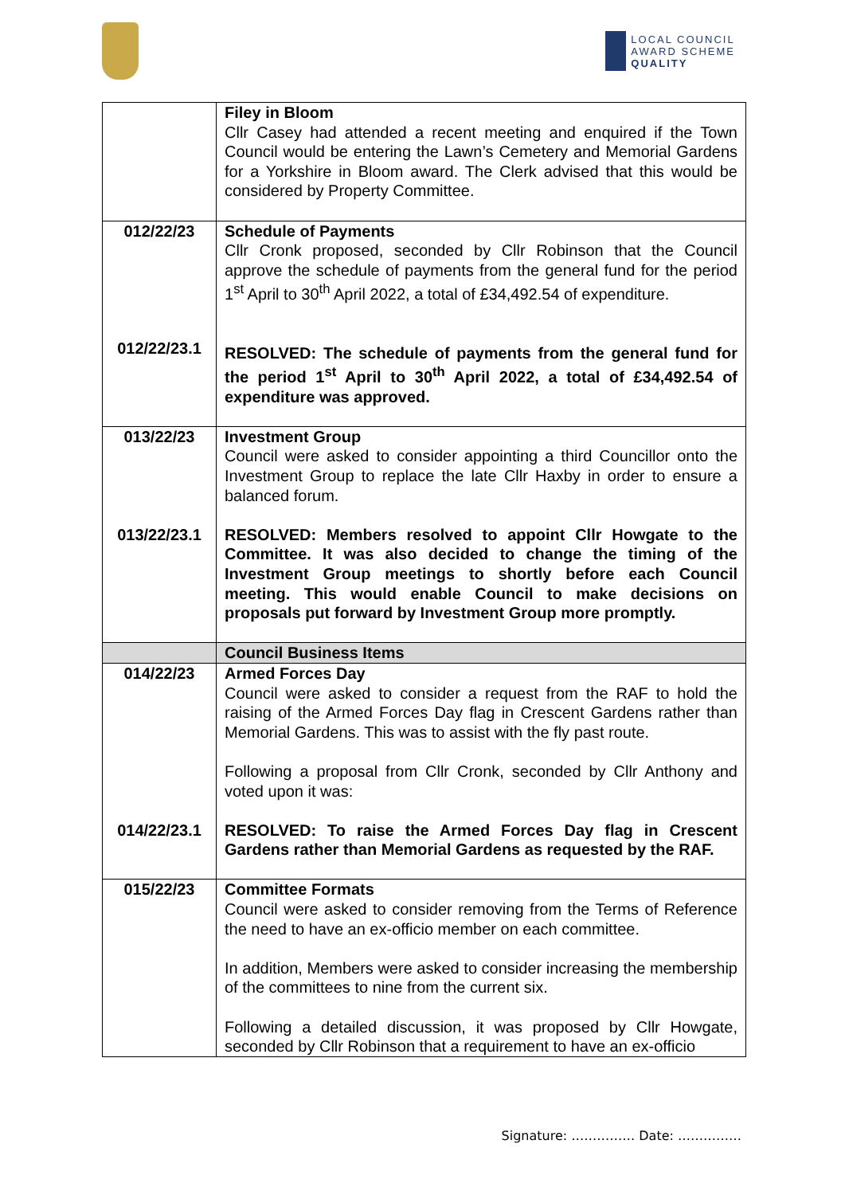LOCAL COUNCIL
AWARD SCHEME
QUALITY
| | Filey in Bloom Cllr Casey had attended a recent meeting and enquired if the Town Council would be entering the Lawn’s Cemetery and Memorial Gardens for a Yorkshire in Bloom award. The Clerk advised that this would be considered by Property Committee. |
| 012/22/23 012/22/23.1 | Schedule of Payments Cllr Cronk proposed, seconded by Cllr Robinson that the Council approve the schedule of payments from the general fund for the period 1<sup>st</sup> April to 30<sup>th</sup> April 2022, a total of £34,492.54 of expenditure. RESOLVED: The schedule of payments from the general fund for the period 1<sup>st</sup> April to 30<sup>th</sup> April 2022, a total of £34,492.54 of expenditure was approved. |
| 013/22/23 013/22/23.1 | Investment Group Council were asked to consider appointing a third Councillor onto the Investment Group to replace the late Cllr Haxby in order to ensure a balanced forum. RESOLVED: Members resolved to appoint Cllr Howgate to the Committee. It was also decided to change the timing of the Investment Group meetings to shortly before each Council meeting. This would enable Council to make decisions on proposals put forward by Investment Group more promptly. |
| | Council Business Items |
| 014/22/23 014/22/23.1 | Armed Forces Day Council were asked to consider a request from the RAF to hold the raising of the Armed Forces Day flag in Crescent Gardens rather than Memorial Gardens. This was to assist with the fly past route. Following a proposal from Cllr Cronk, seconded by Cllr Anthony and voted upon it was: RESOLVED: To raise the Armed Forces Day flag in Crescent Gardens rather than Memorial Gardens as requested by the RAF. |
| 015/22/23 | Committee Formats Council were asked to consider removing from the Terms of Reference the need to have an ex-officio member on each committee. In addition, Members were asked to consider increasing the membership of the committees to nine from the current six. Following a detailed discussion, it was proposed by Cllr Howgate, seconded by Cllr Robinson that a requirement to have an ex-officio |
Signature: …………… Date: ……………